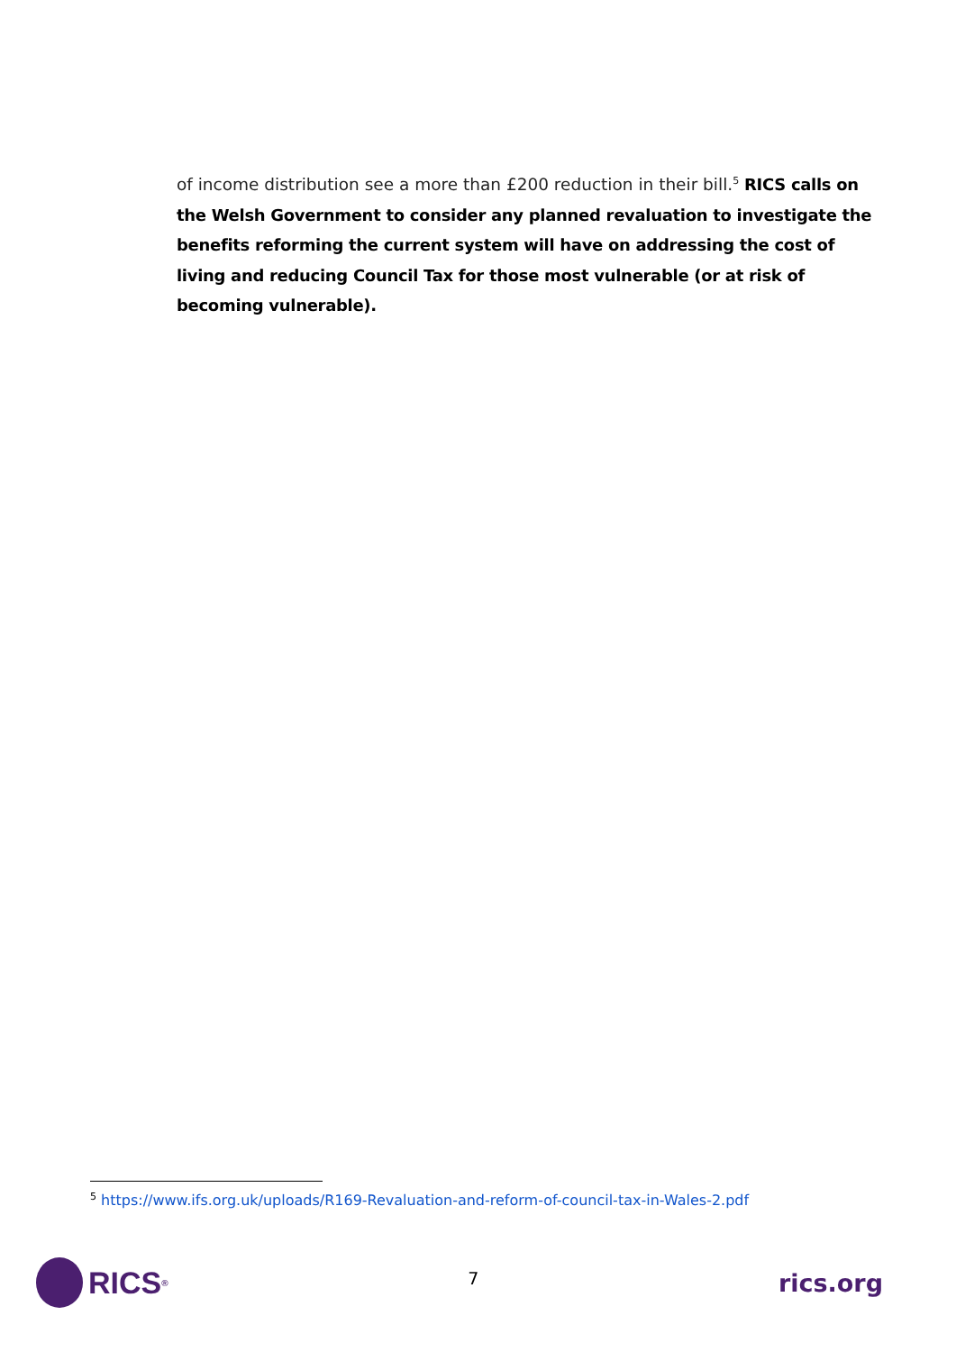of income distribution see a more than £200 reduction in their bill.<sup>5</sup> RICS calls on the Welsh Government to consider any planned revaluation to investigate the benefits reforming the current system will have on addressing the cost of living and reducing Council Tax for those most vulnerable (or at risk of becoming vulnerable).
<sup>5</sup> https://www.ifs.org.uk/uploads/R169-Revaluation-and-reform-of-council-tax-in-Wales-2.pdf
RICS<sup>®</sup>
7
rics.org